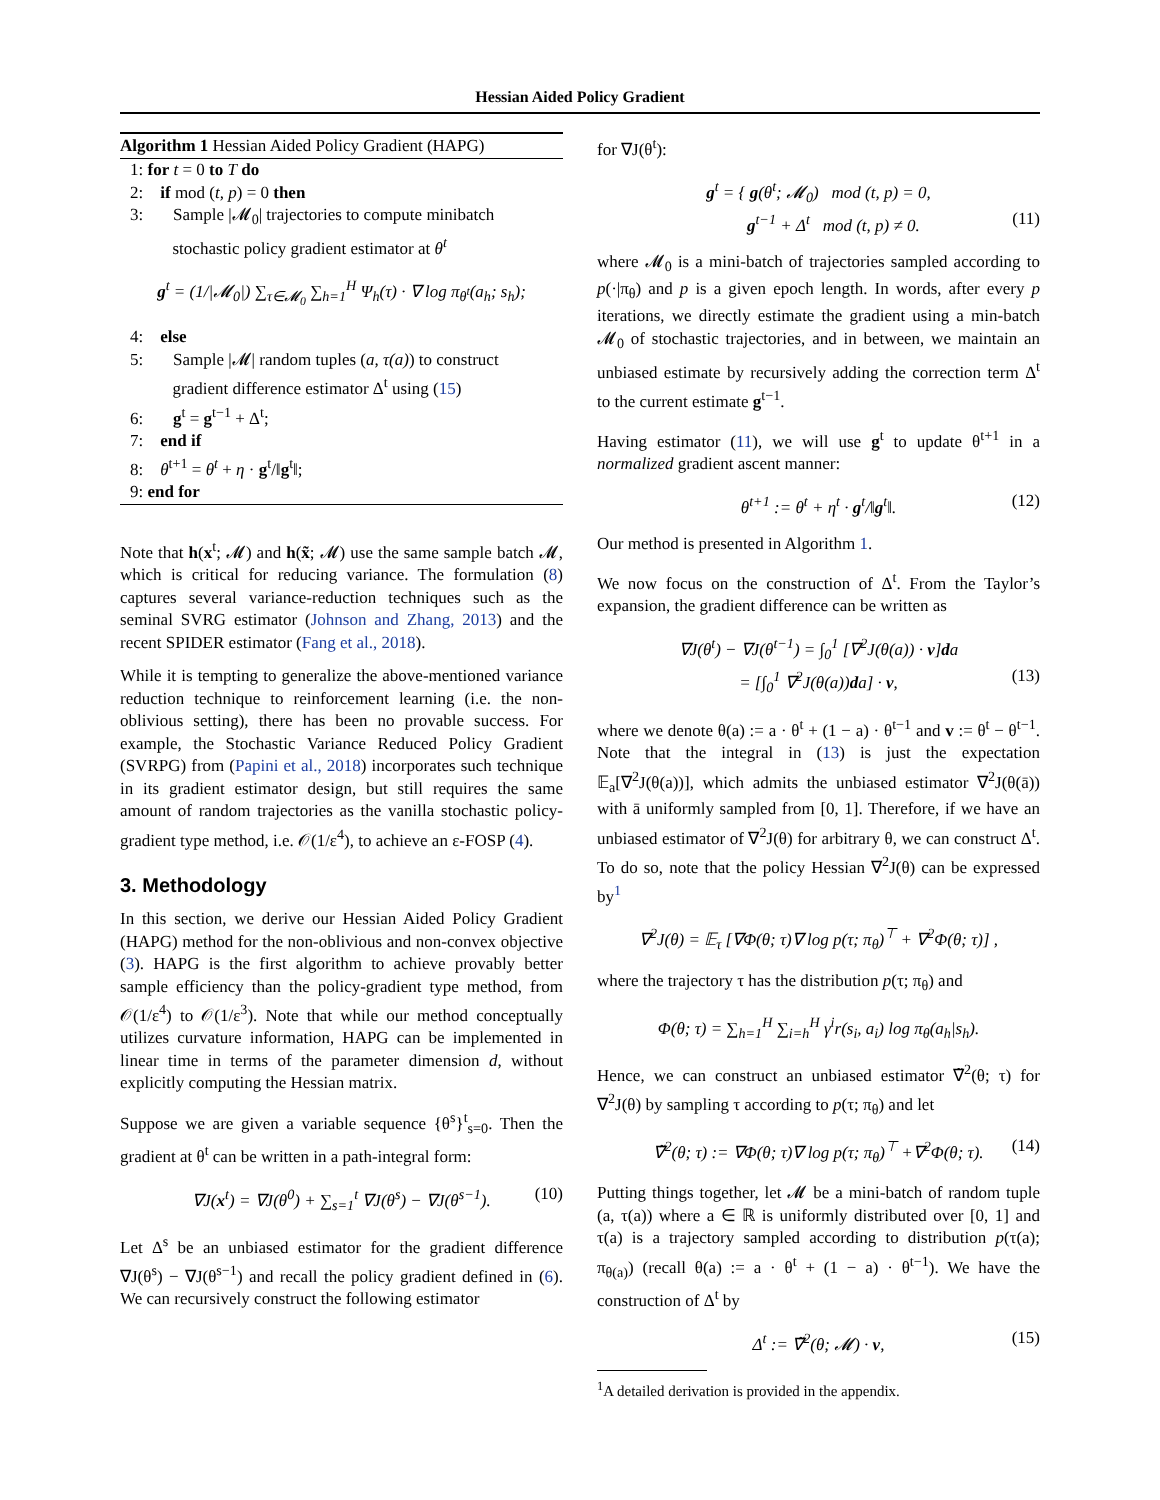Hessian Aided Policy Gradient
Algorithm 1 Hessian Aided Policy Gradient (HAPG)
1: for t = 0 to T do
2: if mod (t, p) = 0 then
3: Sample |𝓜<sub>0</sub>| trajectories to compute minibatch
stochastic policy gradient estimator at θ<sup>t</sup>
g<sup>t</sup> = (1/|𝓜<sub>0</sub>|) ∑<sub>τ∈𝓜<sub>0</sub></sub> ∑<sub>h=1</sub><sup>H</sup> Ψ<sub>h</sub>(τ) · ∇ log π<sub>θ<sup>t</sup></sub>(a<sub>h</sub>; s<sub>h</sub>);
4: else
5: Sample |𝓜| random tuples (a, τ(a)) to construct
gradient difference estimator Δ<sup>t</sup> using (15)
6: g<sup>t</sup> = g<sup>t−1</sup> + Δ<sup>t</sup>;
7: end if
8: θ<sup>t+1</sup> = θ<sup>t</sup> + η · g<sup>t</sup>/‖g<sup>t</sup>‖;
9: end for
Note that h(x<sup>t</sup>; 𝓜) and h(x̃; 𝓜) use the same sample batch 𝓜, which is critical for reducing variance. The formulation (8) captures several variance-reduction techniques such as the seminal SVRG estimator (Johnson and Zhang, 2013) and the recent SPIDER estimator (Fang et al., 2018).
While it is tempting to generalize the above-mentioned variance reduction technique to reinforcement learning (i.e. the non-oblivious setting), there has been no provable success. For example, the Stochastic Variance Reduced Policy Gradient (SVRPG) from (Papini et al., 2018) incorporates such technique in its gradient estimator design, but still requires the same amount of random trajectories as the vanilla stochastic policy-gradient type method, i.e. 𝒪(1/ε<sup>4</sup>), to achieve an ε-FOSP (4).
3. Methodology
In this section, we derive our Hessian Aided Policy Gradient (HAPG) method for the non-oblivious and non-convex objective (3). HAPG is the first algorithm to achieve provably better sample efficiency than the policy-gradient type method, from 𝒪(1/ε<sup>4</sup>) to 𝒪(1/ε<sup>3</sup>). Note that while our method conceptually utilizes curvature information, HAPG can be implemented in linear time in terms of the parameter dimension d, without explicitly computing the Hessian matrix.
Suppose we are given a variable sequence {θ<sup>s</sup>}<sup>t</sup><sub>s=0</sub>. Then the gradient at θ<sup>t</sup> can be written in a path-integral form:
∇J(x<sup>t</sup>) = ∇J(θ<sup>0</sup>) + ∑<sub>s=1</sub><sup>t</sup> ∇J(θ<sup>s</sup>) − ∇J(θ<sup>s−1</sup>). (10)
Let Δ<sup>s</sup> be an unbiased estimator for the gradient difference ∇J(θ<sup>s</sup>) − ∇J(θ<sup>s−1</sup>) and recall the policy gradient defined in (6). We can recursively construct the following estimator
for ∇J(θ<sup>t</sup>):
g<sup>t</sup> = { g(θ<sup>t</sup>; 𝓜<sub>0</sub>) mod (t, p) = 0,
g<sup>t−1</sup> + Δ<sup>t</sup> mod (t, p) ≠ 0. (11)
where 𝓜<sub>0</sub> is a mini-batch of trajectories sampled according to p(·|π<sub>θ</sub>) and p is a given epoch length. In words, after every p iterations, we directly estimate the gradient using a min-batch 𝓜<sub>0</sub> of stochastic trajectories, and in between, we maintain an unbiased estimate by recursively adding the correction term Δ<sup>t</sup> to the current estimate g<sup>t−1</sup>.
Having estimator (11), we will use g<sup>t</sup> to update θ<sup>t+1</sup> in a normalized gradient ascent manner:
θ<sup>t+1</sup> := θ<sup>t</sup> + η<sup>t</sup> · g<sup>t</sup>/‖g<sup>t</sup>‖. (12)
Our method is presented in Algorithm 1.
We now focus on the construction of Δ<sup>t</sup>. From the Taylor’s expansion, the gradient difference can be written as
∇J(θ<sup>t</sup>) − ∇J(θ<sup>t−1</sup>) = ∫<sub>0</sub><sup>1</sup> [∇<sup>2</sup>J(θ(a)) · v]da
= [∫<sub>0</sub><sup>1</sup> ∇<sup>2</sup>J(θ(a))da] · v, (13)
where we denote θ(a) := a · θ<sup>t</sup> + (1 − a) · θ<sup>t−1</sup> and v := θ<sup>t</sup> − θ<sup>t−1</sup>. Note that the integral in (13) is just the expectation 𝔼<sub>a</sub>[∇<sup>2</sup>J(θ(a))], which admits the unbiased estimator ∇<sup>2</sup>J(θ(ā)) with ā uniformly sampled from [0, 1]. Therefore, if we have an unbiased estimator of ∇<sup>2</sup>J(θ) for arbitrary θ, we can construct Δ<sup>t</sup>. To do so, note that the policy Hessian ∇<sup>2</sup>J(θ) can be expressed by<sup>1</sup>
∇<sup>2</sup>J(θ) = 𝔼<sub>τ</sub> [∇Φ(θ; τ)∇ log p(τ; π<sub>θ</sub>)<sup>⊤</sup> + ∇<sup>2</sup>Φ(θ; τ)] ,
where the trajectory τ has the distribution p(τ; π<sub>θ</sub>) and
Φ(θ; τ) = ∑<sub>h=1</sub><sup>H</sup> ∑<sub>i=h</sub><sup>H</sup> γ<sup>i</sup>r(s<sub>i</sub>, a<sub>i</sub>) log π<sub>θ</sub>(a<sub>h</sub>|s<sub>h</sub>).
Hence, we can construct an unbiased estimator ∇̃<sup>2</sup>(θ; τ) for ∇<sup>2</sup>J(θ) by sampling τ according to p(τ; π<sub>θ</sub>) and let
∇̃<sup>2</sup>(θ; τ) := ∇Φ(θ; τ)∇ log p(τ; π<sub>θ</sub>)<sup>⊤</sup> +∇<sup>2</sup>Φ(θ; τ). (14)
Putting things together, let 𝓜 be a mini-batch of random tuple (a, τ(a)) where a ∈ ℝ is uniformly distributed over [0, 1] and τ(a) is a trajectory sampled according to distribution p(τ(a); π<sub>θ(a)</sub>) (recall θ(a) := a · θ<sup>t</sup> + (1 − a) · θ<sup>t−1</sup>). We have the construction of Δ<sup>t</sup> by
Δ<sup>t</sup> := ∇̃<sup>2</sup>(θ; 𝓜) · v, (15)
<sup>1</sup> A detailed derivation is provided in the appendix.